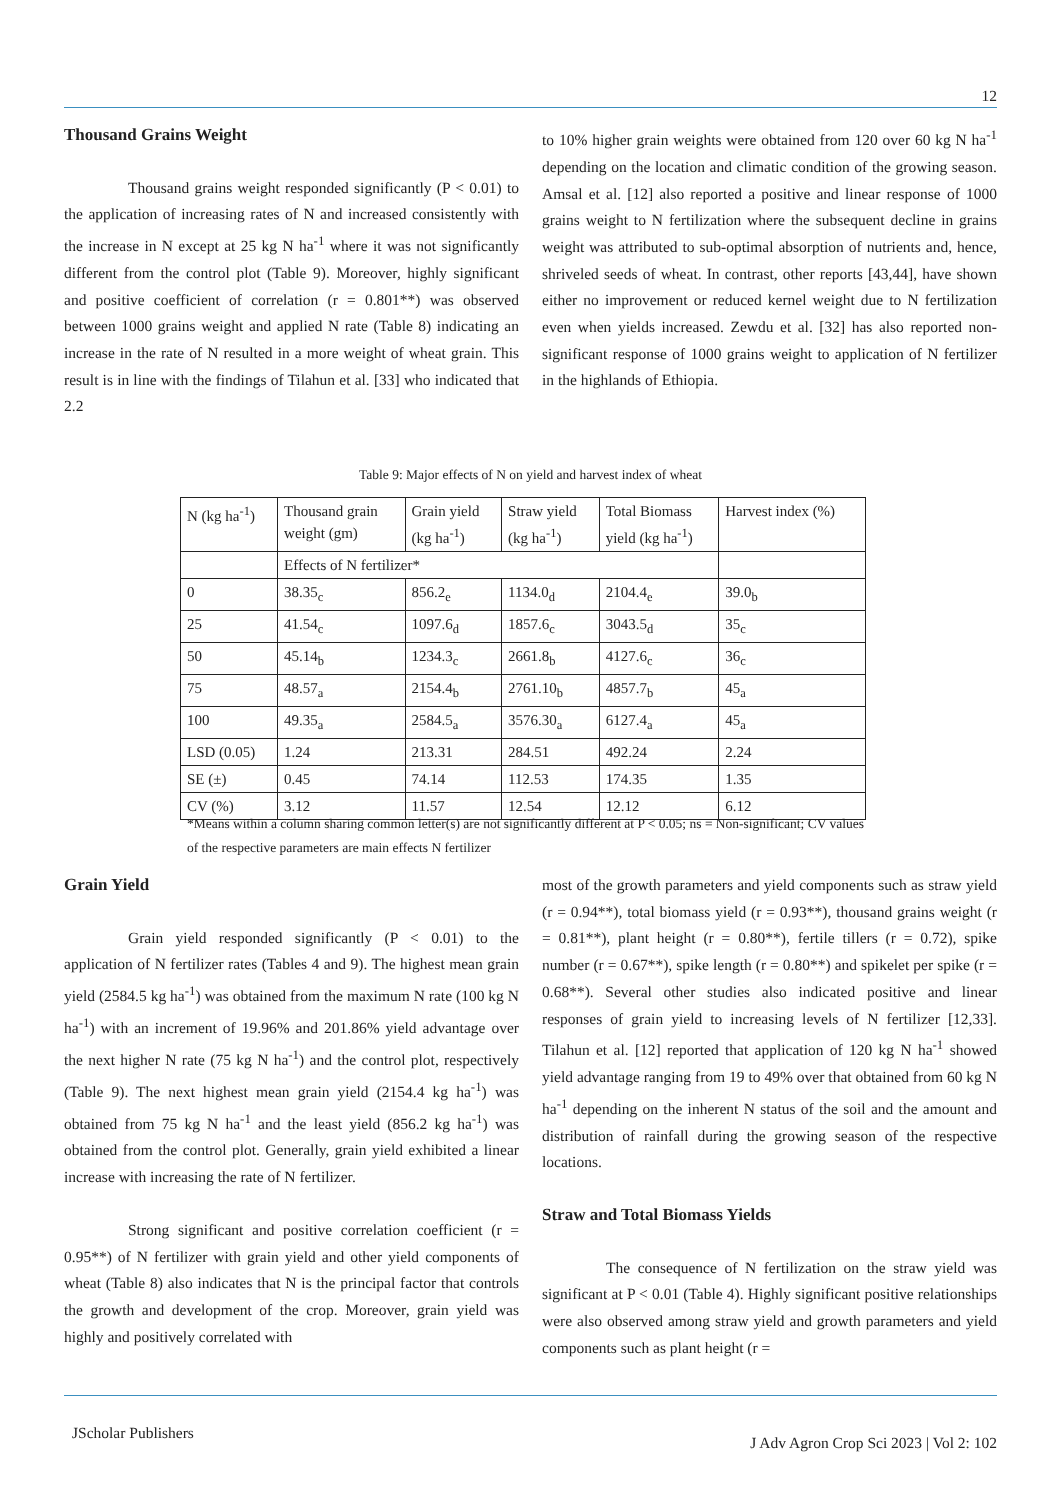12
Thousand Grains Weight
Thousand grains weight responded significantly (P < 0.01) to the application of increasing rates of N and increased consistently with the increase in N except at 25 kg N ha<sup>-1</sup> where it was not significantly different from the control plot (Table 9). Moreover, highly significant and positive coefficient of correlation (r = 0.801**) was observed between 1000 grains weight and applied N rate (Table 8) indicating an increase in the rate of N resulted in a more weight of wheat grain. This result is in line with the findings of Tilahun et al. [33] who indicated that 2.2
to 10% higher grain weights were obtained from 120 over 60 kg N ha<sup>-1</sup> depending on the location and climatic condition of the growing season. Amsal et al. [12] also reported a positive and linear response of 1000 grains weight to N fertilization where the subsequent decline in grains weight was attributed to sub-optimal absorption of nutrients and, hence, shriveled seeds of wheat. In contrast, other reports [43,44], have shown either no improvement or reduced kernel weight due to N fertilization even when yields increased. Zewdu et al. [32] has also reported non-significant response of 1000 grains weight to application of N fertilizer in the highlands of Ethiopia.
Table 9: Major effects of N on yield and harvest index of wheat
| N (kg ha<sup>-1</sup>) | Thousand grain weight (gm) | Grain yield (kg ha<sup>-1</sup>) | Straw yield (kg ha<sup>-1</sup>) | Total Biomass yield (kg ha<sup>-1</sup>) | Harvest index (%) |
| | Effects of N fertilizer* | | | | |
| 0 | 38.35<sub>c</sub> | 856.2<sub>e</sub> | 1134.0<sub>d</sub> | 2104.4<sub>e</sub> | 39.0<sub>b</sub> |
| 25 | 41.54<sub>c</sub> | 1097.6<sub>d</sub> | 1857.6<sub>c</sub> | 3043.5<sub>d</sub> | 35<sub>c</sub> |
| 50 | 45.14<sub>b</sub> | 1234.3<sub>c</sub> | 2661.8<sub>b</sub> | 4127.6<sub>c</sub> | 36<sub>c</sub> |
| 75 | 48.57<sub>a</sub> | 2154.4<sub>b</sub> | 2761.10<sub>b</sub> | 4857.7<sub>b</sub> | 45<sub>a</sub> |
| 100 | 49.35<sub>a</sub> | 2584.5<sub>a</sub> | 3576.30<sub>a</sub> | 6127.4<sub>a</sub> | 45<sub>a</sub> |
| LSD (0.05) | 1.24 | 213.31 | 284.51 | 492.24 | 2.24 |
| SE (±) | 0.45 | 74.14 | 112.53 | 174.35 | 1.35 |
| CV (%) | 3.12 | 11.57 | 12.54 | 12.12 | 6.12 |
*Means within a column sharing common letter(s) are not significantly different at P < 0.05; ns = Non-significant; CV values of the respective parameters are main effects N fertilizer
Grain Yield
Grain yield responded significantly (P < 0.01) to the application of N fertilizer rates (Tables 4 and 9). The highest mean grain yield (2584.5 kg ha<sup>-1</sup>) was obtained from the maximum N rate (100 kg N ha<sup>-1</sup>) with an increment of 19.96% and 201.86% yield advantage over the next higher N rate (75 kg N ha<sup>-1</sup>) and the control plot, respectively (Table 9). The next highest mean grain yield (2154.4 kg ha<sup>-1</sup>) was obtained from 75 kg N ha<sup>-1</sup> and the least yield (856.2 kg ha<sup>-1</sup>) was obtained from the control plot. Generally, grain yield exhibited a linear increase with increasing the rate of N fertilizer.
Strong significant and positive correlation coefficient (r = 0.95**) of N fertilizer with grain yield and other yield components of wheat (Table 8) also indicates that N is the principal factor that controls the growth and development of the crop. Moreover, grain yield was highly and positively correlated with
most of the growth parameters and yield components such as straw yield (r = 0.94**), total biomass yield (r = 0.93**), thousand grains weight (r = 0.81**), plant height (r = 0.80**), fertile tillers (r = 0.72), spike number (r = 0.67**), spike length (r = 0.80**) and spikelet per spike (r = 0.68**). Several other studies also indicated positive and linear responses of grain yield to increasing levels of N fertilizer [12,33]. Tilahun et al. [12] reported that application of 120 kg N ha<sup>-1</sup> showed yield advantage ranging from 19 to 49% over that obtained from 60 kg N ha<sup>-1</sup> depending on the inherent N status of the soil and the amount and distribution of rainfall during the growing season of the respective locations.
Straw and Total Biomass Yields
The consequence of N fertilization on the straw yield was significant at P < 0.01 (Table 4). Highly significant positive relationships were also observed among straw yield and growth parameters and yield components such as plant height (r =
JScholar Publishers
J Adv Agron Crop Sci 2023 | Vol 2: 102